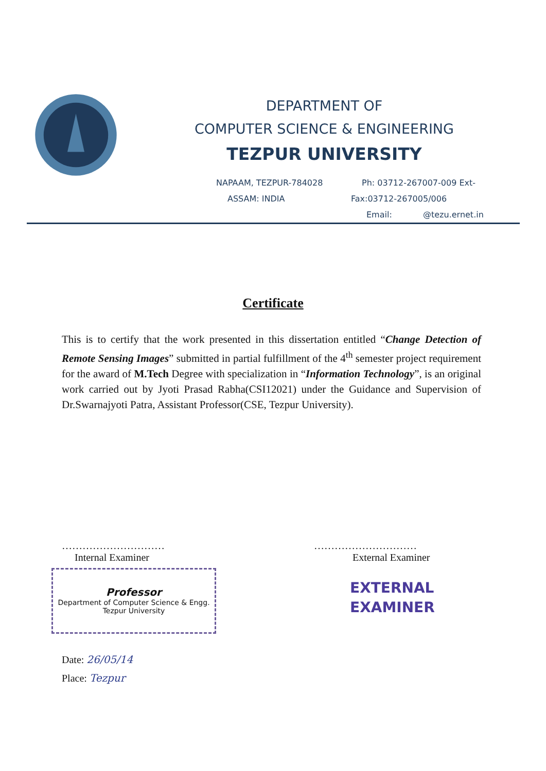DEPARTMENT OF
COMPUTER SCIENCE & ENGINEERING
TEZPUR UNIVERSITY
NAPAAM, TEZPUR-784028 Ph: 03712-267007-009 Ext-
ASSAM: INDIA Fax:03712-267005/006
Email: @tezu.ernet.in
Certificate
This is to certify that the work presented in this dissertation entitled “Change Detection of Remote Sensing Images” submitted in partial fulfillment of the 4<sup>th</sup> semester project requirement for the award of M.Tech Degree with specialization in “Information Technology”, is an original work carried out by Jyoti Prasad Rabha(CSI12021) under the Guidance and Supervision of Dr.Swarnajyoti Patra, Assistant Professor(CSE, Tezpur University).
…………………………
Internal Examiner
…………………………
External Examiner
Professor
Department of Computer Science & Engg.
Tezpur University
EXTERNAL
EXAMINER
Date: 26/05/14
Place: Tezpur